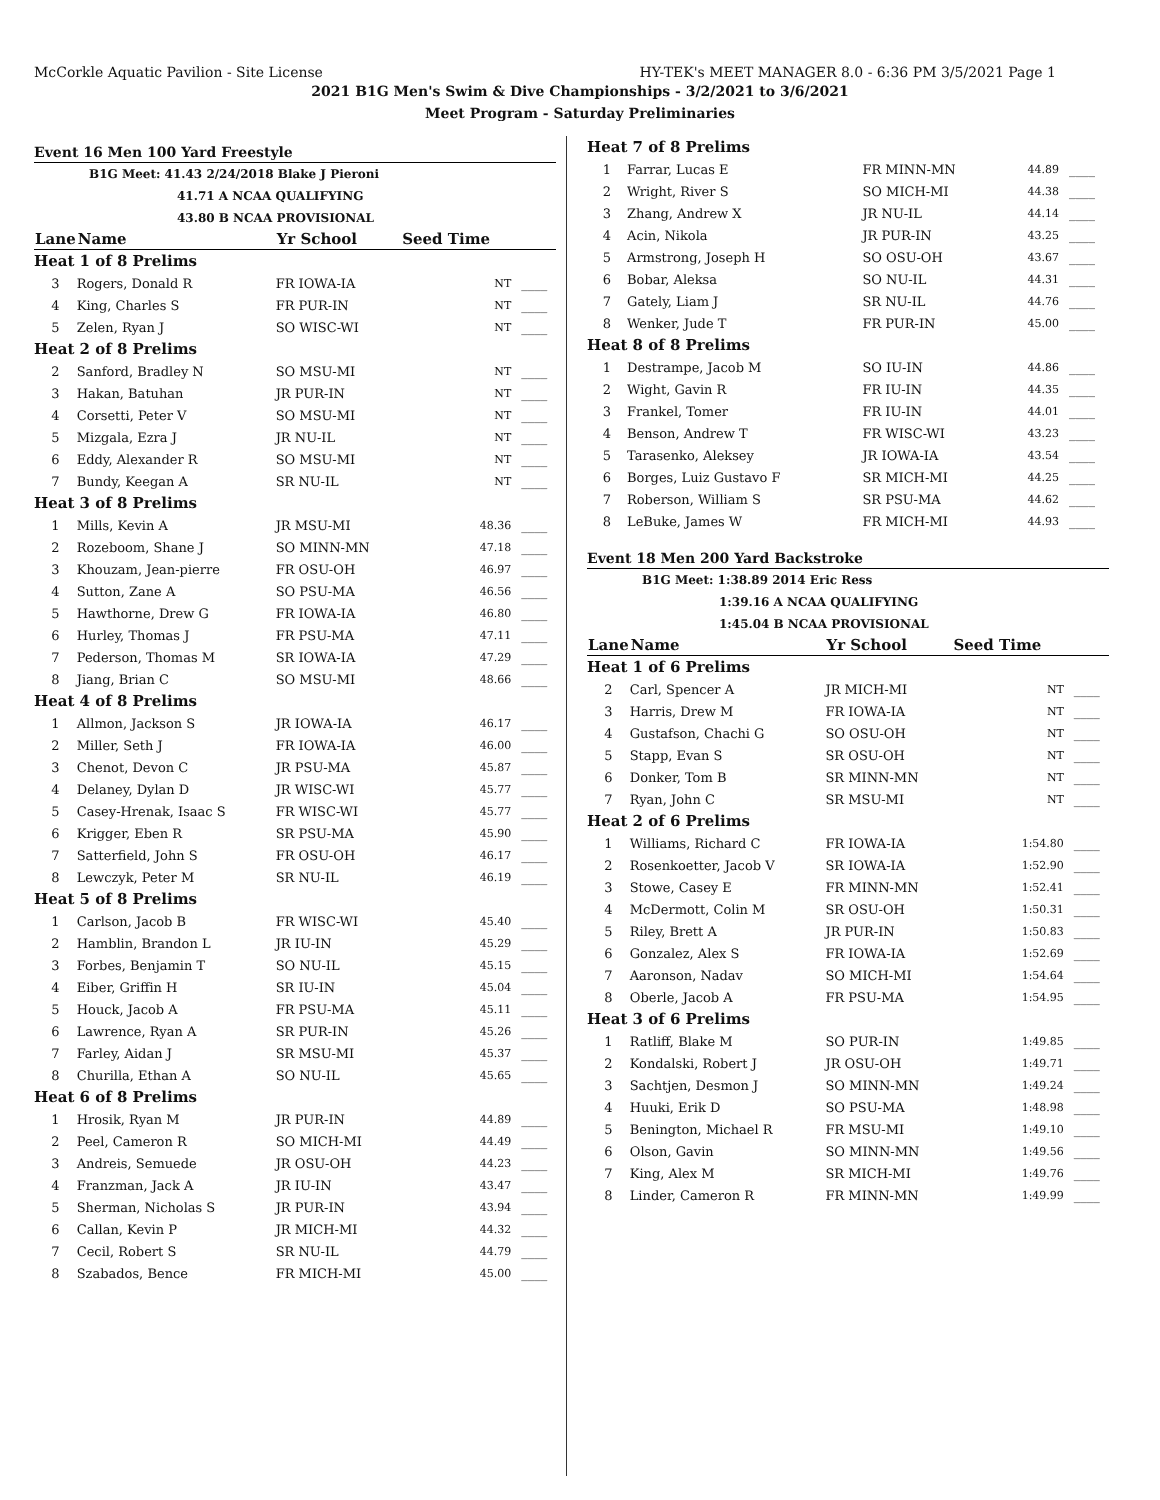McCorkle Aquatic Pavilion - Site License HY-TEK's MEET MANAGER 8.0 - 6:36 PM 3/5/2021 Page 1
2021 B1G Men's Swim & Dive Championships - 3/2/2021 to 3/6/2021
Meet Program - Saturday Preliminaries
Event 16 Men 100 Yard Freestyle
| B1G Meet: 41.43 2/24/2018 Blake J Pieroni |
| 41.71 A NCAA QUALIFYING |
| 43.80 B NCAA PROVISIONAL |
| Lane | Name | Yr School | Seed Time | |
| --- | --- | --- | --- | --- |
| Heat 1 of 8 Prelims | | | | |
| 3 | Rogers, Donald R | FR IOWA-IA | NT | ____ |
| 4 | King, Charles S | FR PUR-IN | NT | ____ |
| 5 | Zelen, Ryan J | SO WISC-WI | NT | ____ |
| Heat 2 of 8 Prelims | | | | |
| 2 | Sanford, Bradley N | SO MSU-MI | NT | ____ |
| 3 | Hakan, Batuhan | JR PUR-IN | NT | ____ |
| 4 | Corsetti, Peter V | SO MSU-MI | NT | ____ |
| 5 | Mizgala, Ezra J | JR NU-IL | NT | ____ |
| 6 | Eddy, Alexander R | SO MSU-MI | NT | ____ |
| 7 | Bundy, Keegan A | SR NU-IL | NT | ____ |
| Heat 3 of 8 Prelims | | | | |
| 1 | Mills, Kevin A | JR MSU-MI | 48.36 | ____ |
| 2 | Rozeboom, Shane J | SO MINN-MN | 47.18 | ____ |
| 3 | Khouzam, Jean-pierre | FR OSU-OH | 46.97 | ____ |
| 4 | Sutton, Zane A | SO PSU-MA | 46.56 | ____ |
| 5 | Hawthorne, Drew G | FR IOWA-IA | 46.80 | ____ |
| 6 | Hurley, Thomas J | FR PSU-MA | 47.11 | ____ |
| 7 | Pederson, Thomas M | SR IOWA-IA | 47.29 | ____ |
| 8 | Jiang, Brian C | SO MSU-MI | 48.66 | ____ |
| Heat 4 of 8 Prelims | | | | |
| 1 | Allmon, Jackson S | JR IOWA-IA | 46.17 | ____ |
| 2 | Miller, Seth J | FR IOWA-IA | 46.00 | ____ |
| 3 | Chenot, Devon C | JR PSU-MA | 45.87 | ____ |
| 4 | Delaney, Dylan D | JR WISC-WI | 45.77 | ____ |
| 5 | Casey-Hrenak, Isaac S | FR WISC-WI | 45.77 | ____ |
| 6 | Krigger, Eben R | SR PSU-MA | 45.90 | ____ |
| 7 | Satterfield, John S | FR OSU-OH | 46.17 | ____ |
| 8 | Lewczyk, Peter M | SR NU-IL | 46.19 | ____ |
| Heat 5 of 8 Prelims | | | | |
| 1 | Carlson, Jacob B | FR WISC-WI | 45.40 | ____ |
| 2 | Hamblin, Brandon L | JR IU-IN | 45.29 | ____ |
| 3 | Forbes, Benjamin T | SO NU-IL | 45.15 | ____ |
| 4 | Eiber, Griffin H | SR IU-IN | 45.04 | ____ |
| 5 | Houck, Jacob A | FR PSU-MA | 45.11 | ____ |
| 6 | Lawrence, Ryan A | SR PUR-IN | 45.26 | ____ |
| 7 | Farley, Aidan J | SR MSU-MI | 45.37 | ____ |
| 8 | Churilla, Ethan A | SO NU-IL | 45.65 | ____ |
| Heat 6 of 8 Prelims | | | | |
| 1 | Hrosik, Ryan M | JR PUR-IN | 44.89 | ____ |
| 2 | Peel, Cameron R | SO MICH-MI | 44.49 | ____ |
| 3 | Andreis, Semuede | JR OSU-OH | 44.23 | ____ |
| 4 | Franzman, Jack A | JR IU-IN | 43.47 | ____ |
| 5 | Sherman, Nicholas S | JR PUR-IN | 43.94 | ____ |
| 6 | Callan, Kevin P | JR MICH-MI | 44.32 | ____ |
| 7 | Cecil, Robert S | SR NU-IL | 44.79 | ____ |
| 8 | Szabados, Bence | FR MICH-MI | 45.00 | ____ |
| Heat 7 of 8 Prelims | | | | |
| 1 | Farrar, Lucas E | FR MINN-MN | 44.89 | ____ |
| 2 | Wright, River S | SO MICH-MI | 44.38 | ____ |
| 3 | Zhang, Andrew X | JR NU-IL | 44.14 | ____ |
| 4 | Acin, Nikola | JR PUR-IN | 43.25 | ____ |
| 5 | Armstrong, Joseph H | SO OSU-OH | 43.67 | ____ |
| 6 | Bobar, Aleksa | SO NU-IL | 44.31 | ____ |
| 7 | Gately, Liam J | SR NU-IL | 44.76 | ____ |
| 8 | Wenker, Jude T | FR PUR-IN | 45.00 | ____ |
| Heat 8 of 8 Prelims | | | | |
| 1 | Destrampe, Jacob M | SO IU-IN | 44.86 | ____ |
| 2 | Wight, Gavin R | FR IU-IN | 44.35 | ____ |
| 3 | Frankel, Tomer | FR IU-IN | 44.01 | ____ |
| 4 | Benson, Andrew T | FR WISC-WI | 43.23 | ____ |
| 5 | Tarasenko, Aleksey | JR IOWA-IA | 43.54 | ____ |
| 6 | Borges, Luiz Gustavo F | SR MICH-MI | 44.25 | ____ |
| 7 | Roberson, William S | SR PSU-MA | 44.62 | ____ |
| 8 | LeBuke, James W | FR MICH-MI | 44.93 | ____ |
Event 18 Men 200 Yard Backstroke
| B1G Meet: 1:38.89 2014 Eric Ress |
| 1:39.16 A NCAA QUALIFYING |
| 1:45.04 B NCAA PROVISIONAL |
| Lane | Name | Yr School | Seed Time | |
| --- | --- | --- | --- | --- |
| Heat 1 of 6 Prelims | | | | |
| 2 | Carl, Spencer A | JR MICH-MI | NT | ____ |
| 3 | Harris, Drew M | FR IOWA-IA | NT | ____ |
| 4 | Gustafson, Chachi G | SO OSU-OH | NT | ____ |
| 5 | Stapp, Evan S | SR OSU-OH | NT | ____ |
| 6 | Donker, Tom B | SR MINN-MN | NT | ____ |
| 7 | Ryan, John C | SR MSU-MI | NT | ____ |
| Heat 2 of 6 Prelims | | | | |
| 1 | Williams, Richard C | FR IOWA-IA | 1:54.80 | ____ |
| 2 | Rosenkoetter, Jacob V | SR IOWA-IA | 1:52.90 | ____ |
| 3 | Stowe, Casey E | FR MINN-MN | 1:52.41 | ____ |
| 4 | McDermott, Colin M | SR OSU-OH | 1:50.31 | ____ |
| 5 | Riley, Brett A | JR PUR-IN | 1:50.83 | ____ |
| 6 | Gonzalez, Alex S | FR IOWA-IA | 1:52.69 | ____ |
| 7 | Aaronson, Nadav | SO MICH-MI | 1:54.64 | ____ |
| 8 | Oberle, Jacob A | FR PSU-MA | 1:54.95 | ____ |
| Heat 3 of 6 Prelims | | | | |
| 1 | Ratliff, Blake M | SO PUR-IN | 1:49.85 | ____ |
| 2 | Kondalski, Robert J | JR OSU-OH | 1:49.71 | ____ |
| 3 | Sachtjen, Desmon J | SO MINN-MN | 1:49.24 | ____ |
| 4 | Huuki, Erik D | SO PSU-MA | 1:48.98 | ____ |
| 5 | Benington, Michael R | FR MSU-MI | 1:49.10 | ____ |
| 6 | Olson, Gavin | SO MINN-MN | 1:49.56 | ____ |
| 7 | King, Alex M | SR MICH-MI | 1:49.76 | ____ |
| 8 | Linder, Cameron R | FR MINN-MN | 1:49.99 | ____ |